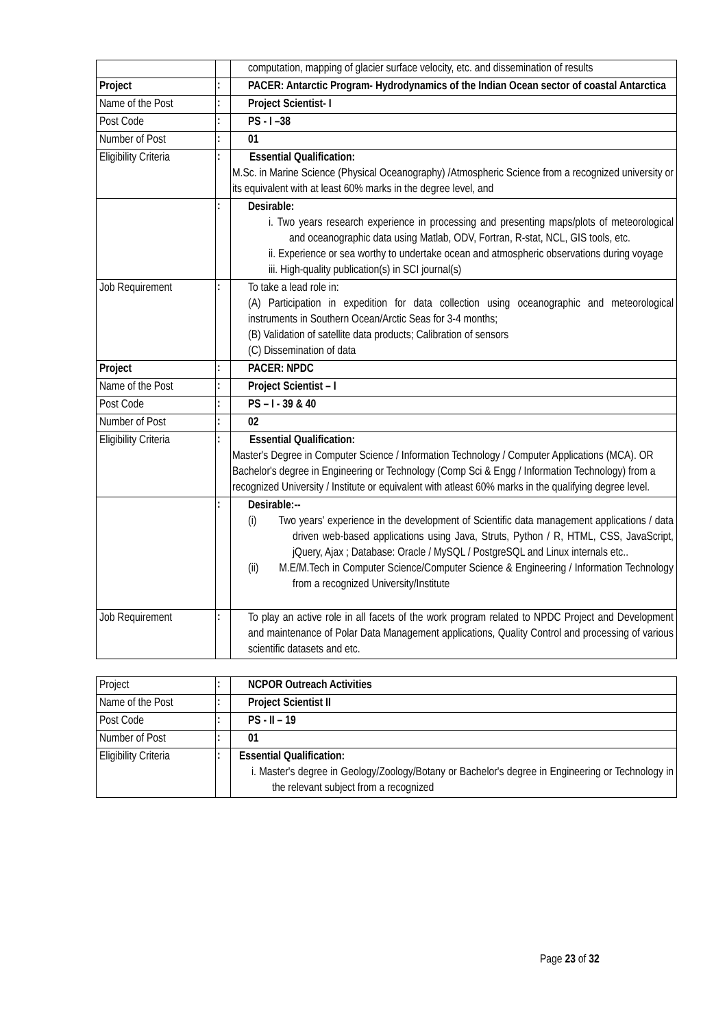| | | computation, mapping of glacier surface velocity, etc. and dissemination of results |
| Project | : | PACER: Antarctic Program- Hydrodynamics of the Indian Ocean sector of coastal Antarctica |
| Name of the Post | : | Project Scientist- I |
| Post Code | : | PS - I –38 |
| Number of Post | : | 01 |
| Eligibility Criteria | : | Essential Qualification: M.Sc. in Marine Science (Physical Oceanography) /Atmospheric Science from a recognized university or its equivalent with at least 60% marks in the degree level, and |
| | : | Desirable: i. Two years research experience in processing and presenting maps/plots of meteorological and oceanographic data using Matlab, ODV, Fortran, R-stat, NCL, GIS tools, etc. ii. Experience or sea worthy to undertake ocean and atmospheric observations during voyage iii. High-quality publication(s) in SCI journal(s) |
| Job Requirement | : | To take a lead role in: (A) Participation in expedition for data collection using oceanographic and meteorological instruments in Southern Ocean/Arctic Seas for 3-4 months; (B) Validation of satellite data products; Calibration of sensors (C) Dissemination of data |
| Project | : | PACER: NPDC |
| Name of the Post | : | Project Scientist – I |
| Post Code | : | PS – I - 39 & 40 |
| Number of Post | : | 02 |
| Eligibility Criteria | : | Essential Qualification: Master's Degree in Computer Science / Information Technology / Computer Applications (MCA). OR Bachelor's degree in Engineering or Technology (Comp Sci & Engg / Information Technology) from a recognized University / Institute or equivalent with atleast 60% marks in the qualifying degree level. |
| | : | Desirable:-- (i) Two years' experience in the development of Scientific data management applications / data driven web-based applications using Java, Struts, Python / R, HTML, CSS, JavaScript, jQuery, Ajax ; Database: Oracle / MySQL / PostgreSQL and Linux internals etc.. (ii) M.E/M.Tech in Computer Science/Computer Science & Engineering / Information Technology from a recognized University/Institute |
| Job Requirement | : | To play an active role in all facets of the work program related to NPDC Project and Development and maintenance of Polar Data Management applications, Quality Control and processing of various scientific datasets and etc. |
| Project | : | NCPOR Outreach Activities |
| Name of the Post | : | Project Scientist II |
| Post Code | : | PS - II – 19 |
| Number of Post | : | 01 |
| Eligibility Criteria | : | Essential Qualification: i. Master's degree in Geology/Zoology/Botany or Bachelor's degree in Engineering or Technology in the relevant subject from a recognized |
Page 23 of 32